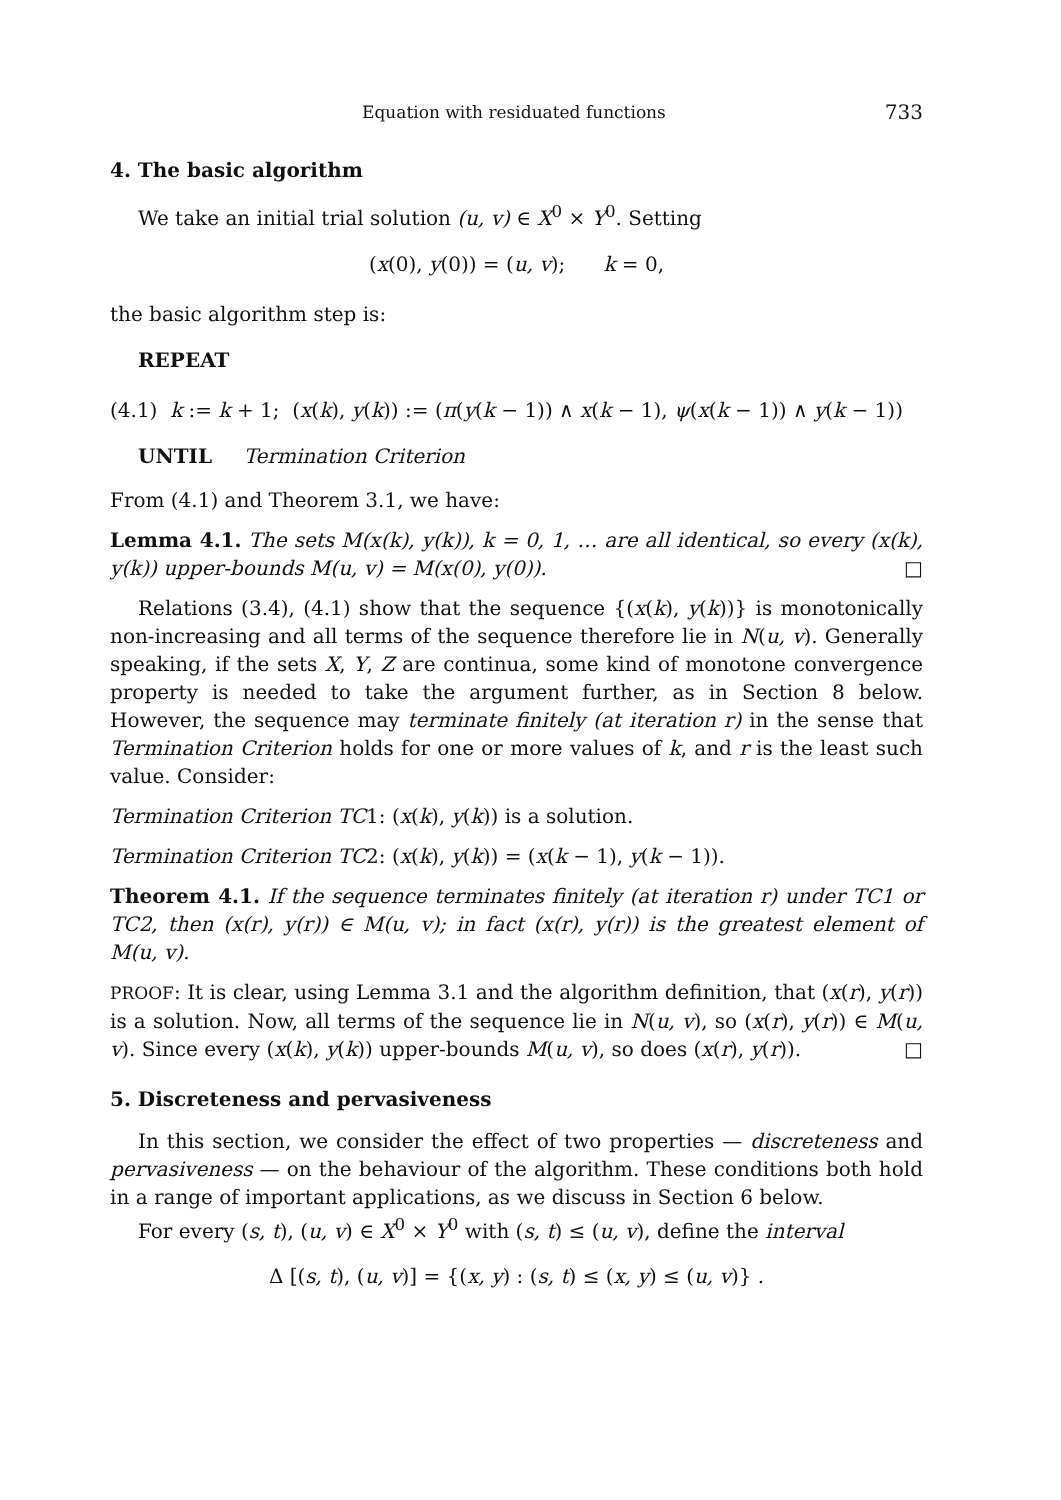Equation with residuated functions 733
4. The basic algorithm
We take an initial trial solution (u, v) ∈ X<sup>0</sup> × Y<sup>0</sup>. Setting
(x(0), y(0)) = (u, v); k = 0,
the basic algorithm step is:
REPEAT
(4.1) k := k + 1; (x(k), y(k)) := (π(y(k − 1)) ∧ x(k − 1), ψ(x(k − 1)) ∧ y(k − 1))
UNTIL Termination Criterion
From (4.1) and Theorem 3.1, we have:
Lemma 4.1. The sets M(x(k), y(k)), k = 0, 1, … are all identical, so every (x(k), y(k)) upper-bounds M(u, v) = M(x(0), y(0)). □
Relations (3.4), (4.1) show that the sequence {(x(k), y(k))} is monotonically non-increasing and all terms of the sequence therefore lie in N(u, v). Generally speaking, if the sets X, Y, Z are continua, some kind of monotone convergence property is needed to take the argument further, as in Section 8 below. However, the sequence may terminate finitely (at iteration r) in the sense that Termination Criterion holds for one or more values of k, and r is the least such value. Consider:
Termination Criterion TC1: (x(k), y(k)) is a solution.
Termination Criterion TC2: (x(k), y(k)) = (x(k − 1), y(k − 1)).
Theorem 4.1. If the sequence terminates finitely (at iteration r) under TC1 or TC2, then (x(r), y(r)) ∈ M(u, v); in fact (x(r), y(r)) is the greatest element of M(u, v).
PROOF: It is clear, using Lemma 3.1 and the algorithm definition, that (x(r), y(r)) is a solution. Now, all terms of the sequence lie in N(u, v), so (x(r), y(r)) ∈ M(u, v). Since every (x(k), y(k)) upper-bounds M(u, v), so does (x(r), y(r)). □
5. Discreteness and pervasiveness
In this section, we consider the effect of two properties — discreteness and pervasiveness — on the behaviour of the algorithm. These conditions both hold in a range of important applications, as we discuss in Section 6 below.
For every (s, t), (u, v) ∈ X<sup>0</sup> × Y<sup>0</sup> with (s, t) ≤ (u, v), define the interval
Δ [(s, t), (u, v)] = {(x, y) : (s, t) ≤ (x, y) ≤ (u, v)} .